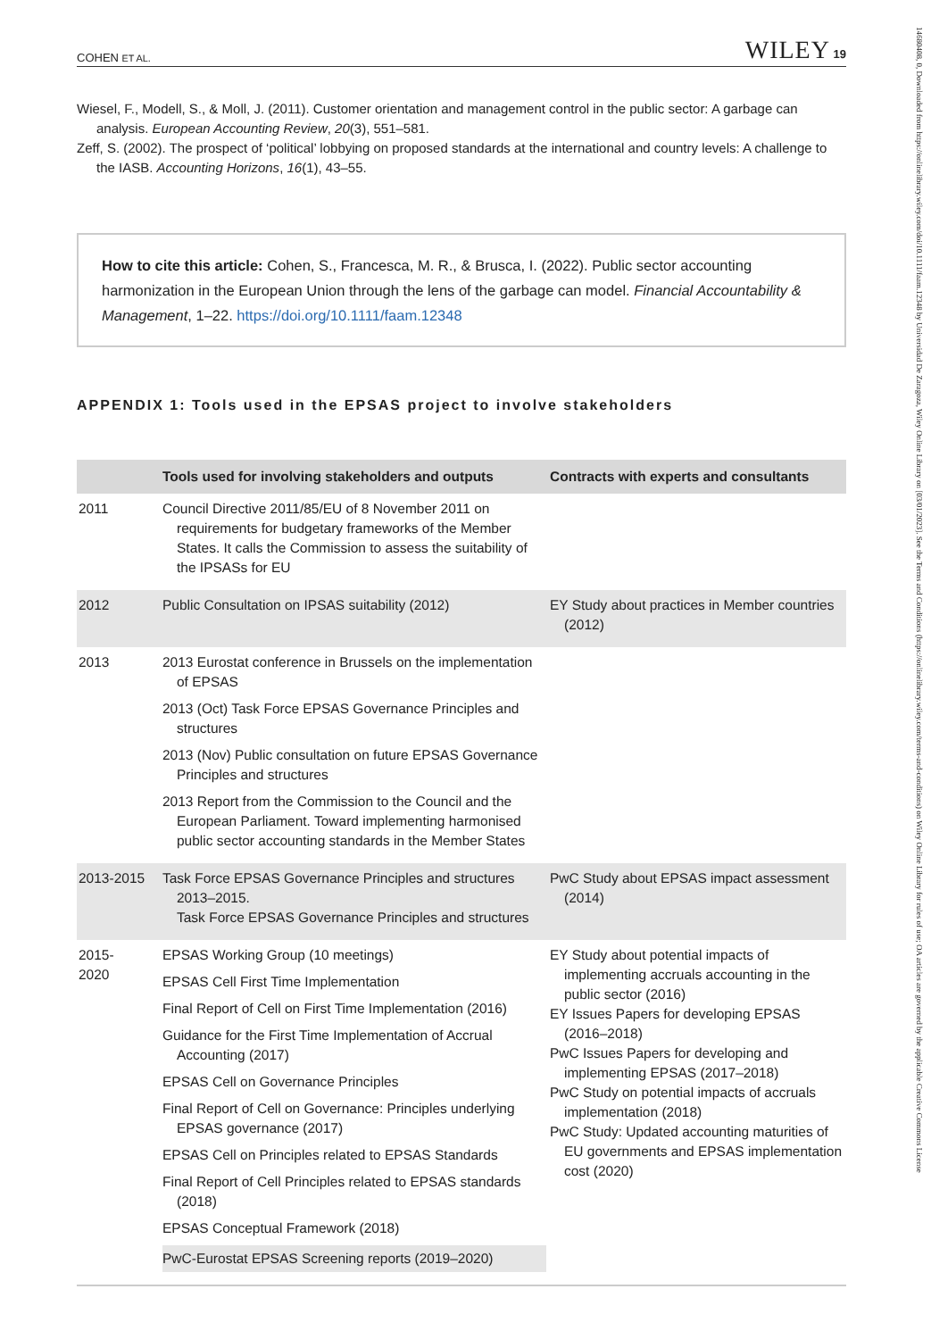14680408, 0, Downloaded from https://onlinelibrary.wiley.com/doi/10.1111/faam.12348 by Universidad De Zaragoza, Wiley Online Library on [03/01/2023]. See the Terms and Conditions (https://onlinelibrary.wiley.com/terms-and-conditions) on Wiley Online Library for rules of use; OA articles are governed by the applicable Creative Commons License
COHEN ET AL. WILEY 19
Wiesel, F., Modell, S., & Moll, J. (2011). Customer orientation and management control in the public sector: A garbage can analysis. European Accounting Review, 20(3), 551–581.
Zeff, S. (2002). The prospect of ‘political’ lobbying on proposed standards at the international and country levels: A challenge to the IASB. Accounting Horizons, 16(1), 43–55.
How to cite this article: Cohen, S., Francesca, M. R., & Brusca, I. (2022). Public sector accounting harmonization in the European Union through the lens of the garbage can model. Financial Accountability & Management, 1–22. https://doi.org/10.1111/faam.12348
APPENDIX 1: Tools used in the EPSAS project to involve stakeholders
| | Tools used for involving stakeholders and outputs | Contracts with experts and consultants |
| --- | --- | --- |
| 2011 | Council Directive 2011/85/EU of 8 November 2011 on requirements for budgetary frameworks of the Member States. It calls the Commission to assess the suitability of the IPSASs for EU | |
| 2012 | Public Consultation on IPSAS suitability (2012) | EY Study about practices in Member countries (2012) |
| 2013 | 2013 Eurostat conference in Brussels on the implementation of EPSAS 2013 (Oct) Task Force EPSAS Governance Principles and structures 2013 (Nov) Public consultation on future EPSAS Governance Principles and structures 2013 Report from the Commission to the Council and the European Parliament. Toward implementing harmonised public sector accounting standards in the Member States | |
| 2013-2015 | Task Force EPSAS Governance Principles and structures 2013–2015. Task Force EPSAS Governance Principles and structures | PwC Study about EPSAS impact assessment (2014) |
| 2015- 2020 | EPSAS Working Group (10 meetings) EPSAS Cell First Time Implementation Final Report of Cell on First Time Implementation (2016) Guidance for the First Time Implementation of Accrual Accounting (2017) EPSAS Cell on Governance Principles Final Report of Cell on Governance: Principles underlying EPSAS governance (2017) EPSAS Cell on Principles related to EPSAS Standards Final Report of Cell Principles related to EPSAS standards (2018) EPSAS Conceptual Framework (2018) PwC-Eurostat EPSAS Screening reports (2019–2020) | EY Study about potential impacts of implementing accruals accounting in the public sector (2016) EY Issues Papers for developing EPSAS (2016–2018) PwC Issues Papers for developing and implementing EPSAS (2017–2018) PwC Study on potential impacts of accruals implementation (2018) PwC Study: Updated accounting maturities of EU governments and EPSAS implementation cost (2020) |